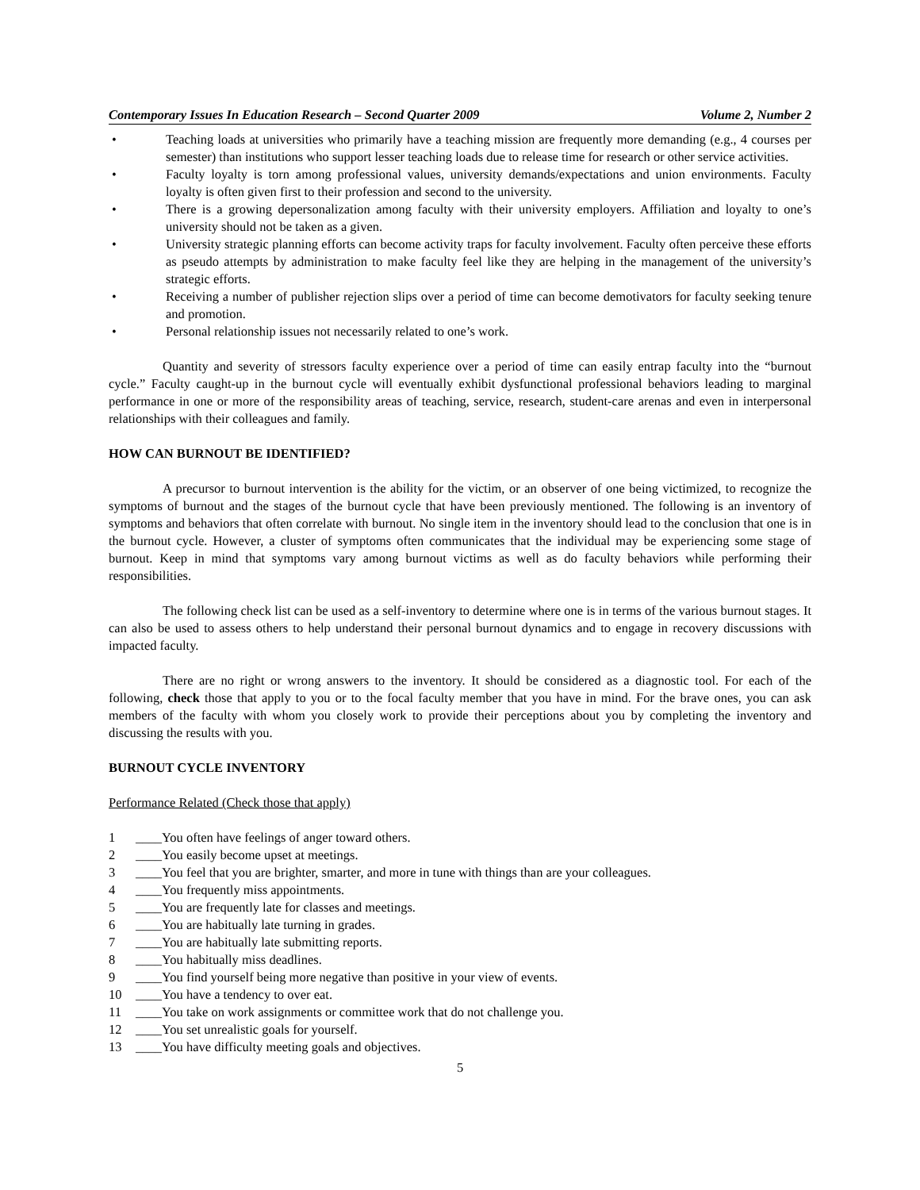Contemporary Issues In Education Research – Second Quarter 2009 Volume 2, Number 2
• Teaching loads at universities who primarily have a teaching mission are frequently more demanding (e.g., 4 courses per semester) than institutions who support lesser teaching loads due to release time for research or other service activities.
• Faculty loyalty is torn among professional values, university demands/expectations and union environments. Faculty loyalty is often given first to their profession and second to the university.
• There is a growing depersonalization among faculty with their university employers. Affiliation and loyalty to one’s university should not be taken as a given.
• University strategic planning efforts can become activity traps for faculty involvement. Faculty often perceive these efforts as pseudo attempts by administration to make faculty feel like they are helping in the management of the university’s strategic efforts.
• Receiving a number of publisher rejection slips over a period of time can become demotivators for faculty seeking tenure and promotion.
• Personal relationship issues not necessarily related to one’s work.
Quantity and severity of stressors faculty experience over a period of time can easily entrap faculty into the “burnout cycle.” Faculty caught-up in the burnout cycle will eventually exhibit dysfunctional professional behaviors leading to marginal performance in one or more of the responsibility areas of teaching, service, research, student-care arenas and even in interpersonal relationships with their colleagues and family.
HOW CAN BURNOUT BE IDENTIFIED?
A precursor to burnout intervention is the ability for the victim, or an observer of one being victimized, to recognize the symptoms of burnout and the stages of the burnout cycle that have been previously mentioned. The following is an inventory of symptoms and behaviors that often correlate with burnout. No single item in the inventory should lead to the conclusion that one is in the burnout cycle. However, a cluster of symptoms often communicates that the individual may be experiencing some stage of burnout. Keep in mind that symptoms vary among burnout victims as well as do faculty behaviors while performing their responsibilities.
The following check list can be used as a self-inventory to determine where one is in terms of the various burnout stages. It can also be used to assess others to help understand their personal burnout dynamics and to engage in recovery discussions with impacted faculty.
There are no right or wrong answers to the inventory. It should be considered as a diagnostic tool. For each of the following, check those that apply to you or to the focal faculty member that you have in mind. For the brave ones, you can ask members of the faculty with whom you closely work to provide their perceptions about you by completing the inventory and discussing the results with you.
BURNOUT CYCLE INVENTORY
Performance Related (Check those that apply)
1 ____You often have feelings of anger toward others.
2 ____You easily become upset at meetings.
3 ____You feel that you are brighter, smarter, and more in tune with things than are your colleagues.
4 ____You frequently miss appointments.
5 ____You are frequently late for classes and meetings.
6 ____You are habitually late turning in grades.
7 ____You are habitually late submitting reports.
8 ____You habitually miss deadlines.
9 ____You find yourself being more negative than positive in your view of events.
10 ____You have a tendency to over eat.
11 ____You take on work assignments or committee work that do not challenge you.
12 ____You set unrealistic goals for yourself.
13 ____You have difficulty meeting goals and objectives.
5